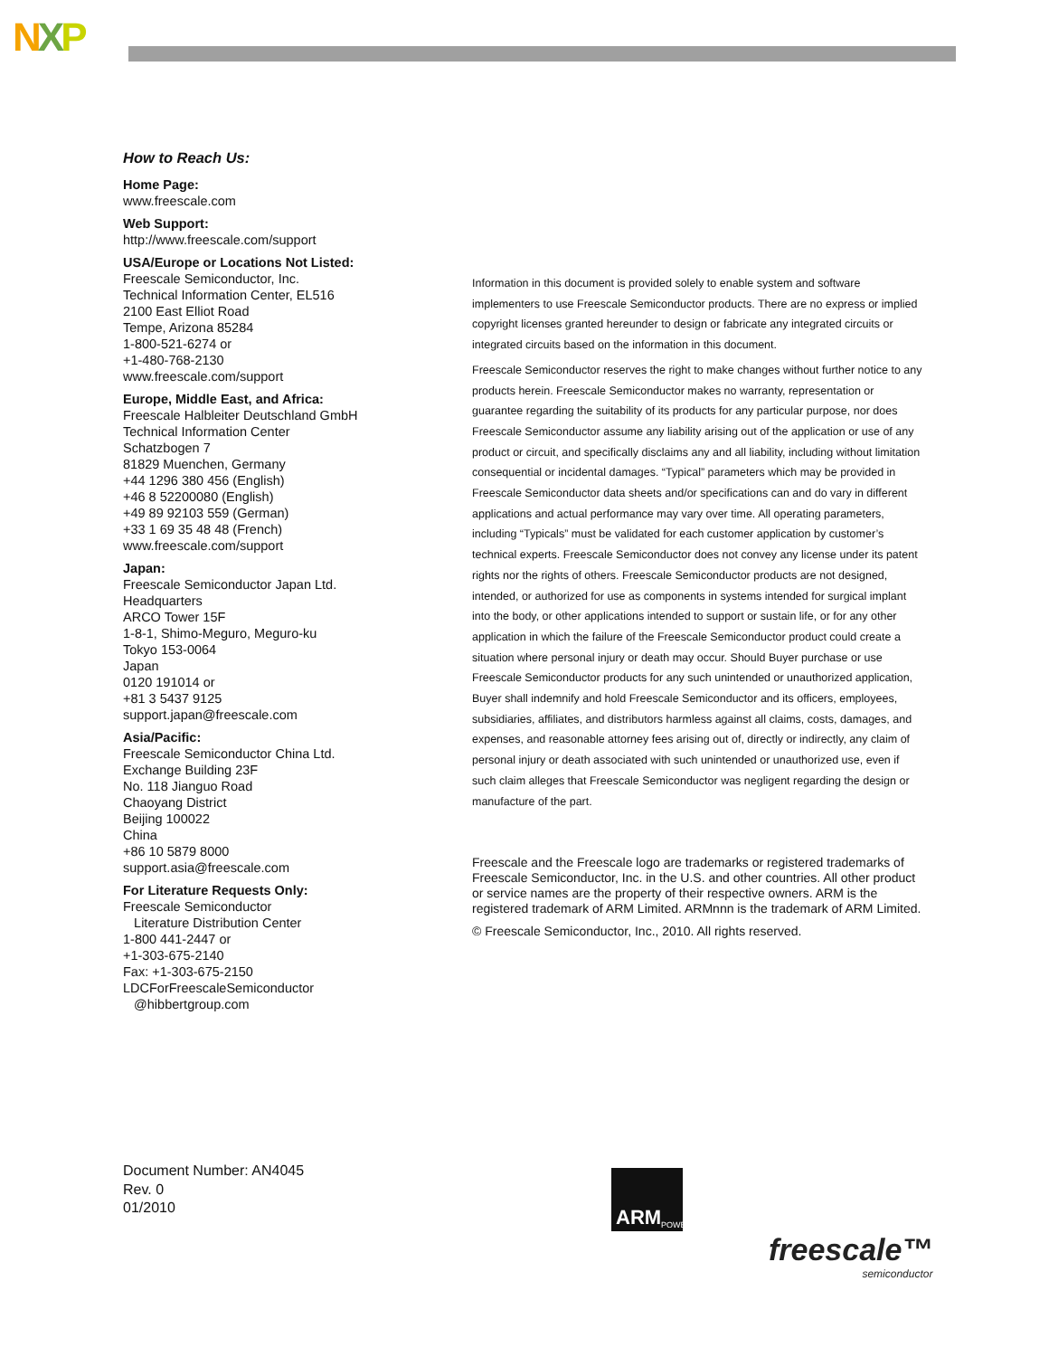NXP
How to Reach Us:
Home Page:
www.freescale.com
Web Support:
http://www.freescale.com/support
USA/Europe or Locations Not Listed:
Freescale Semiconductor, Inc.
Technical Information Center, EL516
2100 East Elliot Road
Tempe, Arizona 85284
1-800-521-6274 or
+1-480-768-2130
www.freescale.com/support
Europe, Middle East, and Africa:
Freescale Halbleiter Deutschland GmbH
Technical Information Center
Schatzbogen 7
81829 Muenchen, Germany
+44 1296 380 456 (English)
+46 8 52200080 (English)
+49 89 92103 559 (German)
+33 1 69 35 48 48 (French)
www.freescale.com/support
Japan:
Freescale Semiconductor Japan Ltd.
Headquarters
ARCO Tower 15F
1-8-1, Shimo-Meguro, Meguro-ku
Tokyo 153-0064
Japan
0120 191014 or
+81 3 5437 9125
support.japan@freescale.com
Asia/Pacific:
Freescale Semiconductor China Ltd.
Exchange Building 23F
No. 118 Jianguo Road
Chaoyang District
Beijing 100022
China
+86 10 5879 8000
support.asia@freescale.com
For Literature Requests Only:
Freescale Semiconductor
Literature Distribution Center
1-800 441-2447 or
+1-303-675-2140
Fax: +1-303-675-2150
LDCForFreescaleSemiconductor
@hibbertgroup.com
Information in this document is provided solely to enable system and software implementers to use Freescale Semiconductor products. There are no express or implied copyright licenses granted hereunder to design or fabricate any integrated circuits or integrated circuits based on the information in this document.
Freescale Semiconductor reserves the right to make changes without further notice to any products herein. Freescale Semiconductor makes no warranty, representation or guarantee regarding the suitability of its products for any particular purpose, nor does Freescale Semiconductor assume any liability arising out of the application or use of any product or circuit, and specifically disclaims any and all liability, including without limitation consequential or incidental damages. “Typical” parameters which may be provided in Freescale Semiconductor data sheets and/or specifications can and do vary in different applications and actual performance may vary over time. All operating parameters, including “Typicals” must be validated for each customer application by customer’s technical experts. Freescale Semiconductor does not convey any license under its patent rights nor the rights of others. Freescale Semiconductor products are not designed, intended, or authorized for use as components in systems intended for surgical implant into the body, or other applications intended to support or sustain life, or for any other application in which the failure of the Freescale Semiconductor product could create a situation where personal injury or death may occur. Should Buyer purchase or use Freescale Semiconductor products for any such unintended or unauthorized application, Buyer shall indemnify and hold Freescale Semiconductor and its officers, employees, subsidiaries, affiliates, and distributors harmless against all claims, costs, damages, and expenses, and reasonable attorney fees arising out of, directly or indirectly, any claim of personal injury or death associated with such unintended or unauthorized use, even if such claim alleges that Freescale Semiconductor was negligent regarding the design or manufacture of the part.
Freescale and the Freescale logo are trademarks or registered trademarks of Freescale Semiconductor, Inc. in the U.S. and other countries. All other product or service names are the property of their respective owners. ARM is the registered trademark of ARM Limited. ARMnnn is the trademark of ARM Limited.
© Freescale Semiconductor, Inc., 2010. All rights reserved.
Document Number: AN4045
Rev. 0
01/2010
ARM POWERED
freescale™
semiconductor